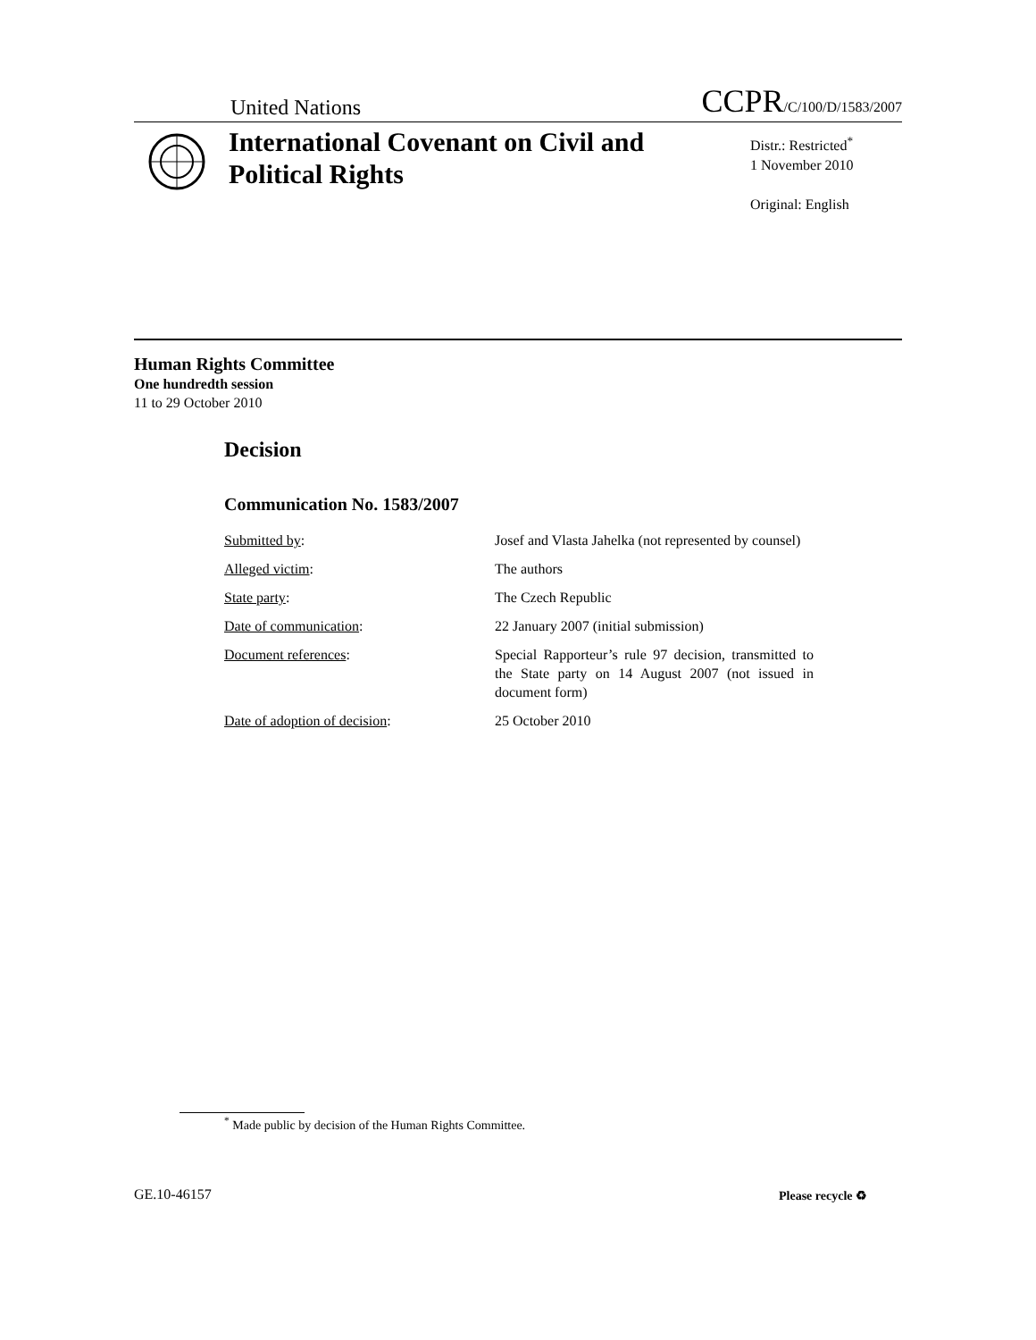United Nations CCPR/C/100/D/1583/2007
International Covenant on Civil and Political Rights
Distr.: Restricted<sup>*</sup>
1 November 2010
Original: English
Human Rights Committee
One hundredth session
11 to 29 October 2010
Decision
Communication No. 1583/2007
| Submitted by : | Josef and Vlasta Jahelka (not represented by counsel) |
| Alleged victim : | The authors |
| State party : | The Czech Republic |
| Date of communication : | 22 January 2007 (initial submission) |
| Document references : | Special Rapporteur’s rule 97 decision, transmitted to the State party on 14 August 2007 (not issued in document form) |
| Date of adoption of decision : | 25 October 2010 |
<sup>*</sup> Made public by decision of the Human Rights Committee.
GE.10-46157 Please recycle ♻